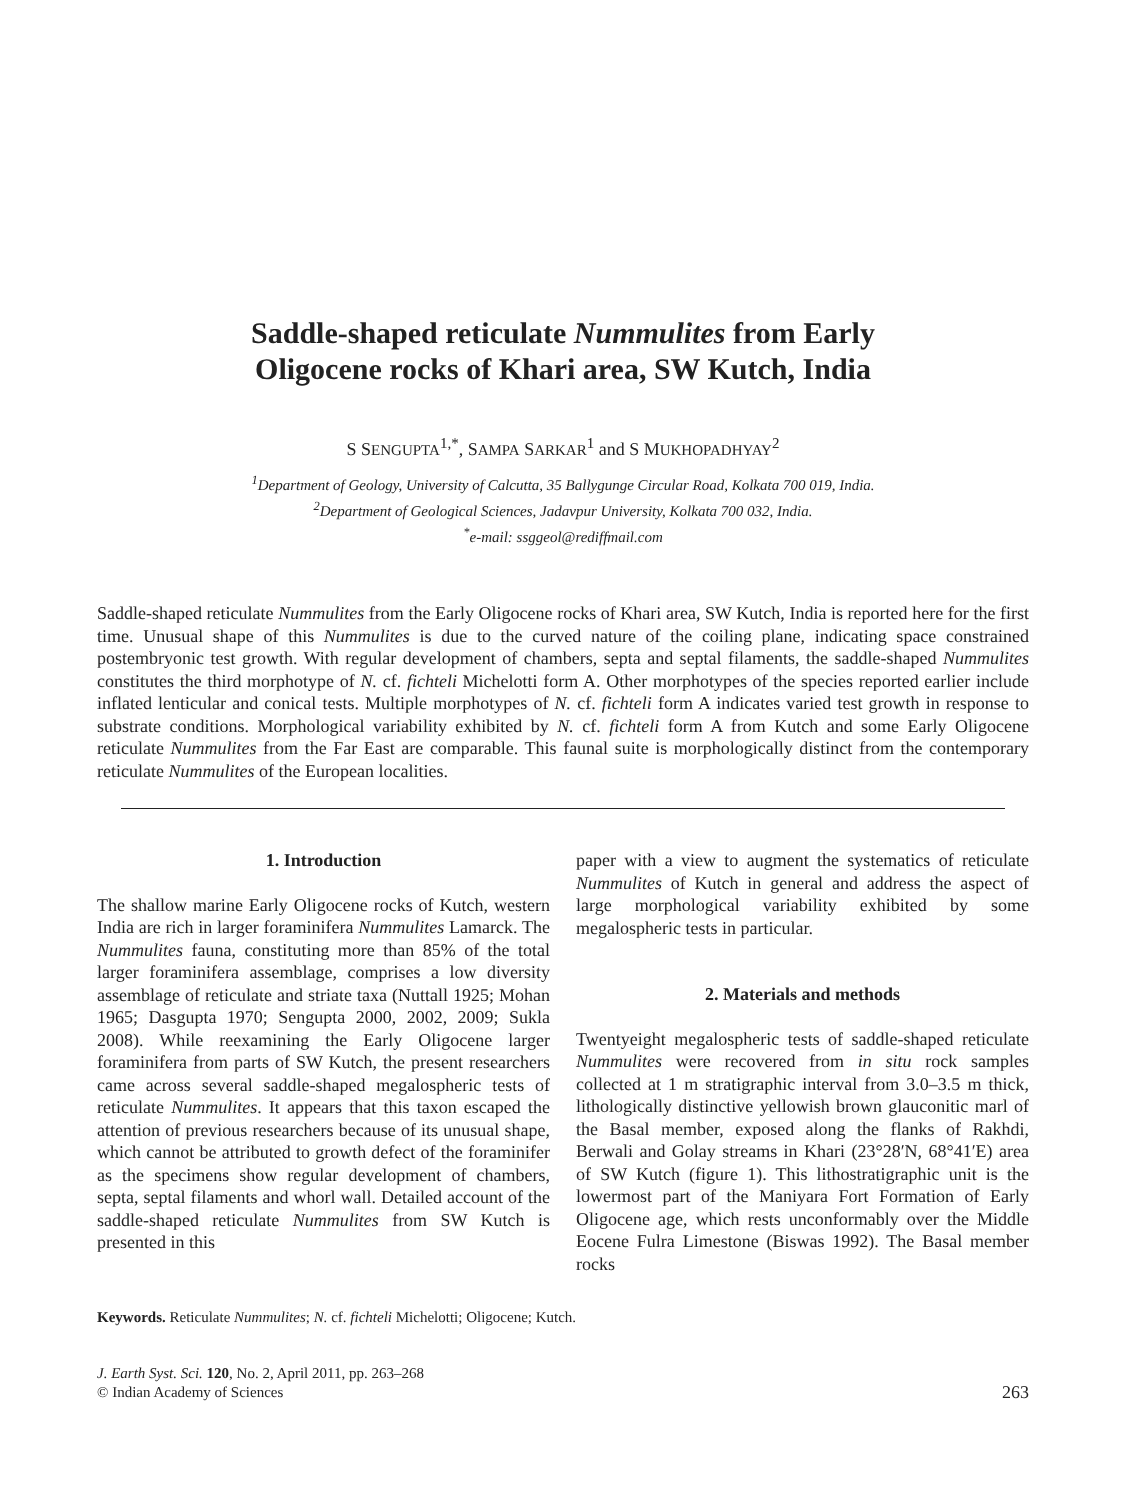Saddle-shaped reticulate Nummulites from Early
Oligocene rocks of Khari area, SW Kutch, India
S SENGUPTA<sup>1,*</sup>, SAMPA SARKAR<sup>1</sup> and S MUKHOPADHYAY<sup>2</sup>
<sup>1</sup> Department of Geology, University of Calcutta, 35 Ballygunge Circular Road, Kolkata 700 019, India.
<sup>2</sup> Department of Geological Sciences, Jadavpur University, Kolkata 700 032, India.
<sup>*</sup> e-mail: ssggeol@rediffmail.com
Saddle-shaped reticulate Nummulites from the Early Oligocene rocks of Khari area, SW Kutch, India is reported here for the first time. Unusual shape of this Nummulites is due to the curved nature of the coiling plane, indicating space constrained postembryonic test growth. With regular development of chambers, septa and septal filaments, the saddle-shaped Nummulites constitutes the third morphotype of N. cf. fichteli Michelotti form A. Other morphotypes of the species reported earlier include inflated lenticular and conical tests. Multiple morphotypes of N. cf. fichteli form A indicates varied test growth in response to substrate conditions. Morphological variability exhibited by N. cf. fichteli form A from Kutch and some Early Oligocene reticulate Nummulites from the Far East are comparable. This faunal suite is morphologically distinct from the contemporary reticulate Nummulites of the European localities.
1. Introduction
The shallow marine Early Oligocene rocks of Kutch, western India are rich in larger foraminifera Nummulites Lamarck. The Nummulites fauna, constituting more than 85% of the total larger foraminifera assemblage, comprises a low diversity assemblage of reticulate and striate taxa (Nuttall 1925; Mohan 1965; Dasgupta 1970; Sengupta 2000, 2002, 2009; Sukla 2008). While reexamining the Early Oligocene larger foraminifera from parts of SW Kutch, the present researchers came across several saddle-shaped megalospheric tests of reticulate Nummulites. It appears that this taxon escaped the attention of previous researchers because of its unusual shape, which cannot be attributed to growth defect of the foraminifer as the specimens show regular development of chambers, septa, septal filaments and whorl wall. Detailed account of the saddle-shaped reticulate Nummulites from SW Kutch is presented in this
paper with a view to augment the systematics of reticulate Nummulites of Kutch in general and address the aspect of large morphological variability exhibited by some megalospheric tests in particular.
2. Materials and methods
Twentyeight megalospheric tests of saddle-shaped reticulate Nummulites were recovered from in situ rock samples collected at 1 m stratigraphic interval from 3.0–3.5 m thick, lithologically distinctive yellowish brown glauconitic marl of the Basal member, exposed along the flanks of Rakhdi, Berwali and Golay streams in Khari (23°28′N, 68°41′E) area of SW Kutch (figure 1). This lithostratigraphic unit is the lowermost part of the Maniyara Fort Formation of Early Oligocene age, which rests unconformably over the Middle Eocene Fulra Limestone (Biswas 1992). The Basal member rocks
Keywords. Reticulate Nummulites; N. cf. fichteli Michelotti; Oligocene; Kutch.
J. Earth Syst. Sci. 120, No. 2, April 2011, pp. 263–268
© Indian Academy of Sciences
263